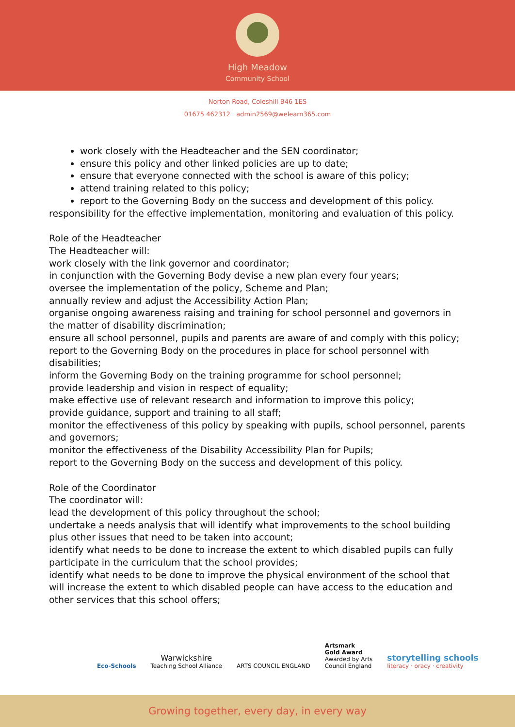High Meadow
Community School
Norton Road, Coleshill B46 1ES
01675 462312 admin2569@welearn365.com
work closely with the Headteacher and the SEN coordinator;
ensure this policy and other linked policies are up to date;
ensure that everyone connected with the school is aware of this policy;
attend training related to this policy;
report to the Governing Body on the success and development of this policy.
responsibility for the effective implementation, monitoring and evaluation of this policy.
Role of the Headteacher
The Headteacher will:
work closely with the link governor and coordinator;
in conjunction with the Governing Body devise a new plan every four years;
oversee the implementation of the policy, Scheme and Plan;
annually review and adjust the Accessibility Action Plan;
organise ongoing awareness raising and training for school personnel and governors in the matter of disability discrimination;
ensure all school personnel, pupils and parents are aware of and comply with this policy;
report to the Governing Body on the procedures in place for school personnel with disabilities;
inform the Governing Body on the training programme for school personnel;
provide leadership and vision in respect of equality;
make effective use of relevant research and information to improve this policy;
provide guidance, support and training to all staff;
monitor the effectiveness of this policy by speaking with pupils, school personnel, parents and governors;
monitor the effectiveness of the Disability Accessibility Plan for Pupils;
report to the Governing Body on the success and development of this policy.
Role of the Coordinator
The coordinator will:
lead the development of this policy throughout the school;
undertake a needs analysis that will identify what improvements to the school building plus other issues that need to be taken into account;
identify what needs to be done to increase the extent to which disabled pupils can fully participate in the curriculum that the school provides;
identify what needs to be done to improve the physical environment of the school that will increase the extent to which disabled people can have access to the education and other services that this school offers;
Eco-Schools
Warwickshire
Teaching School Alliance
ARTS COUNCIL ENGLAND
Artsmark
Gold Award
Awarded by Arts
Council England
storytelling schools
literacy · oracy · creativity
Growing together, every day, in every way